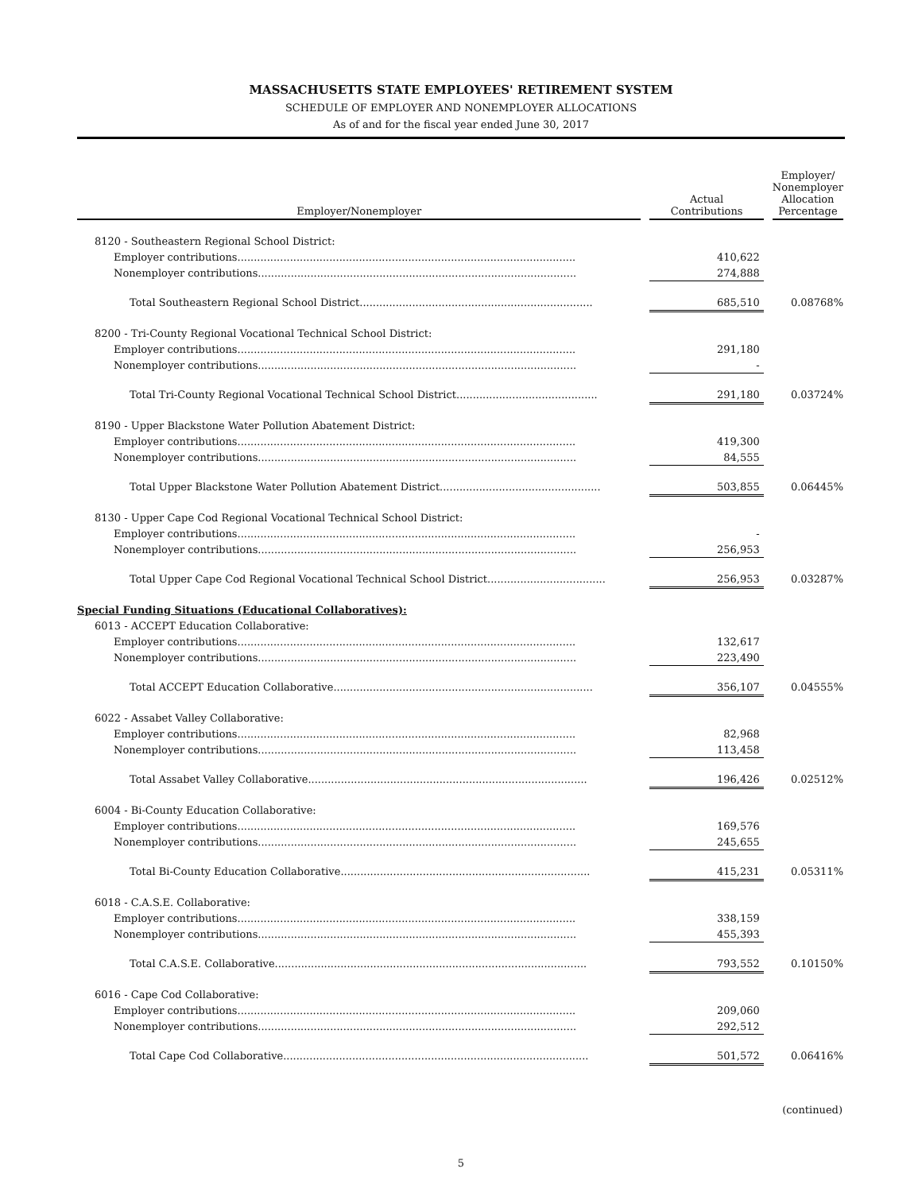MASSACHUSETTS STATE EMPLOYEES' RETIREMENT SYSTEM
SCHEDULE OF EMPLOYER AND NONEMPLOYER ALLOCATIONS
As of and for the fiscal year ended June 30, 2017
| Employer/Nonemployer | | Actual Contributions | | Employer/ Nonemployer Allocation Percentage |
| --- | --- | --- | --- | --- |
| 8120 - Southeastern Regional School District: | | | | |
| Employer contributions....................................................................................................... | | 410,622 | | |
| Nonemployer contributions................................................................................................. | | 274,888 | | |
| Total Southeastern Regional School District....................................................................... | | 685,510 | | 0.08768% |
| 8200 - Tri-County Regional Vocational Technical School District: | | | | |
| Employer contributions....................................................................................................... | | 291,180 | | |
| Nonemployer contributions................................................................................................. | | - | | |
| Total Tri-County Regional Vocational Technical School District........................................... | | 291,180 | | 0.03724% |
| 8190 - Upper Blackstone Water Pollution Abatement District: | | | | |
| Employer contributions....................................................................................................... | | 419,300 | | |
| Nonemployer contributions................................................................................................. | | 84,555 | | |
| Total Upper Blackstone Water Pollution Abatement District................................................. | | 503,855 | | 0.06445% |
| 8130 - Upper Cape Cod Regional Vocational Technical School District: | | | | |
| Employer contributions....................................................................................................... | | - | | |
| Nonemployer contributions................................................................................................. | | 256,953 | | |
| Total Upper Cape Cod Regional Vocational Technical School District.................................... | | 256,953 | | 0.03287% |
| Special Funding Situations (Educational Collaboratives): | | | | |
| 6013 - ACCEPT Education Collaborative: | | | | |
| Employer contributions....................................................................................................... | | 132,617 | | |
| Nonemployer contributions................................................................................................. | | 223,490 | | |
| Total ACCEPT Education Collaborative............................................................................... | | 356,107 | | 0.04555% |
| 6022 - Assabet Valley Collaborative: | | | | |
| Employer contributions....................................................................................................... | | 82,968 | | |
| Nonemployer contributions................................................................................................. | | 113,458 | | |
| Total Assabet Valley Collaborative..................................................................................... | | 196,426 | | 0.02512% |
| 6004 - Bi-County Education Collaborative: | | | | |
| Employer contributions....................................................................................................... | | 169,576 | | |
| Nonemployer contributions................................................................................................. | | 245,655 | | |
| Total Bi-County Education Collaborative............................................................................ | | 415,231 | | 0.05311% |
| 6018 - C.A.S.E. Collaborative: | | | | |
| Employer contributions....................................................................................................... | | 338,159 | | |
| Nonemployer contributions................................................................................................. | | 455,393 | | |
| Total C.A.S.E. Collaborative............................................................................................... | | 793,552 | | 0.10150% |
| 6016 - Cape Cod Collaborative: | | | | |
| Employer contributions....................................................................................................... | | 209,060 | | |
| Nonemployer contributions................................................................................................. | | 292,512 | | |
| Total Cape Cod Collaborative............................................................................................. | | 501,572 | | 0.06416% |
(continued)
5